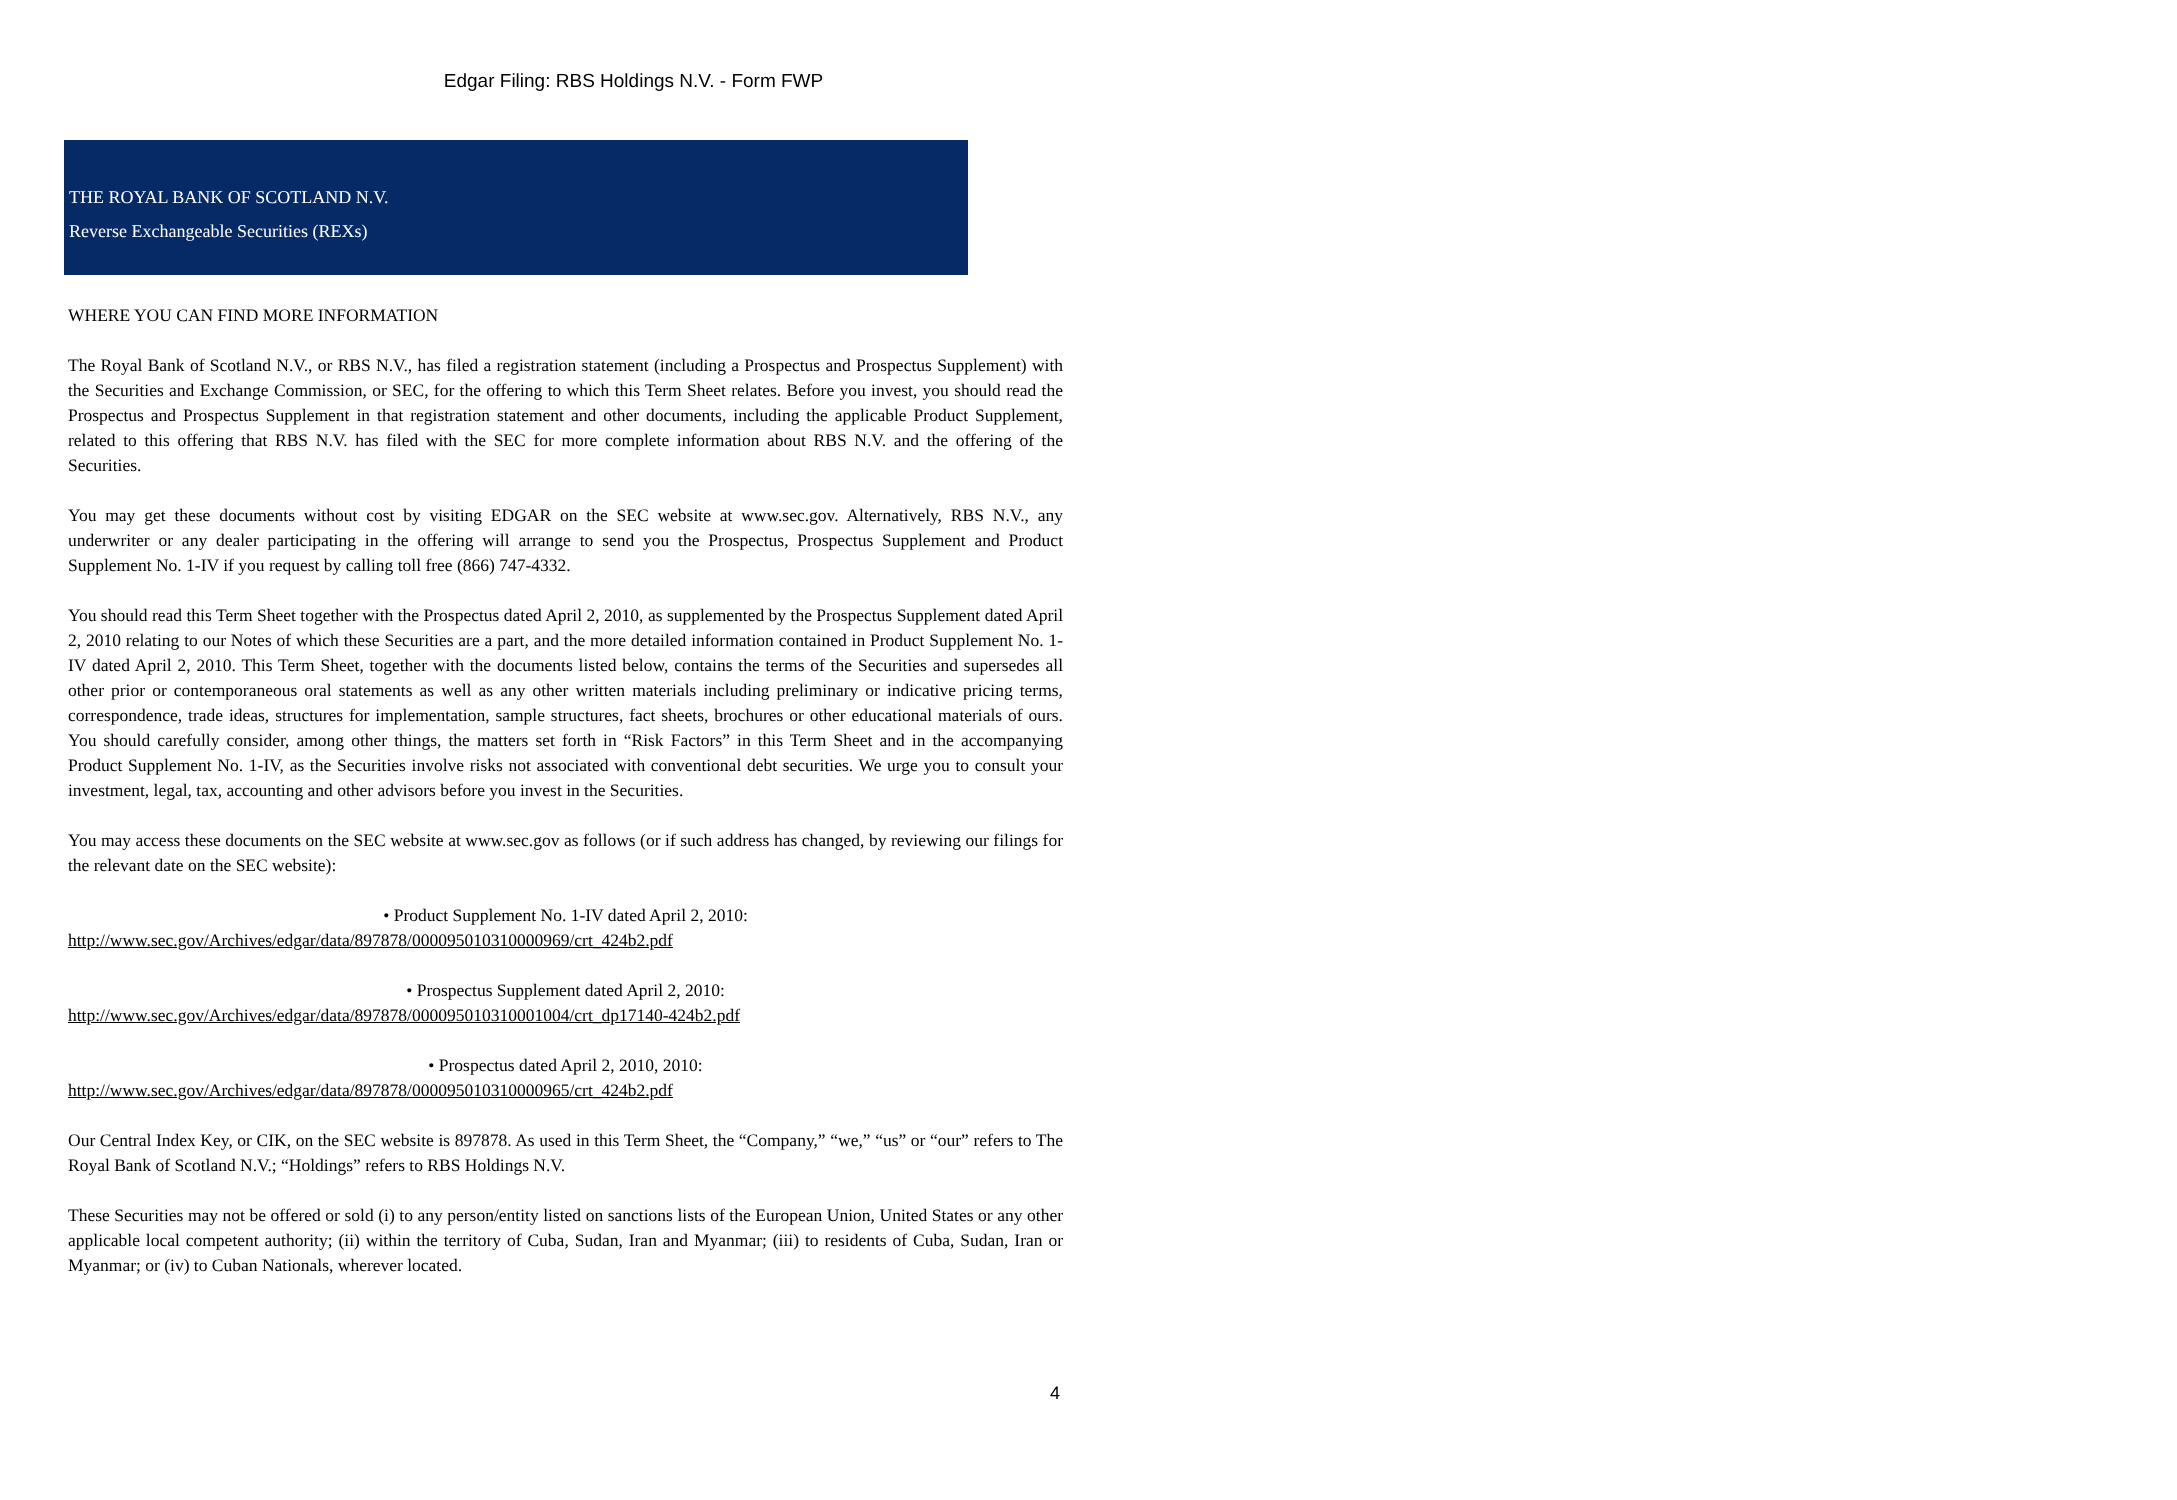Edgar Filing: RBS Holdings N.V. - Form FWP
THE ROYAL BANK OF SCOTLAND N.V.
Reverse Exchangeable Securities (REXs)
WHERE YOU CAN FIND MORE INFORMATION
The Royal Bank of Scotland N.V., or RBS N.V., has filed a registration statement (including a Prospectus and Prospectus Supplement) with the Securities and Exchange Commission, or SEC, for the offering to which this Term Sheet relates. Before you invest, you should read the Prospectus and Prospectus Supplement in that registration statement and other documents, including the applicable Product Supplement, related to this offering that RBS N.V. has filed with the SEC for more complete information about RBS N.V. and the offering of the Securities.
You may get these documents without cost by visiting EDGAR on the SEC website at www.sec.gov. Alternatively, RBS N.V., any underwriter or any dealer participating in the offering will arrange to send you the Prospectus, Prospectus Supplement and Product Supplement No. 1-IV if you request by calling toll free (866) 747-4332.
You should read this Term Sheet together with the Prospectus dated April 2, 2010, as supplemented by the Prospectus Supplement dated April 2, 2010 relating to our Notes of which these Securities are a part, and the more detailed information contained in Product Supplement No. 1-IV dated April 2, 2010. This Term Sheet, together with the documents listed below, contains the terms of the Securities and supersedes all other prior or contemporaneous oral statements as well as any other written materials including preliminary or indicative pricing terms, correspondence, trade ideas, structures for implementation, sample structures, fact sheets, brochures or other educational materials of ours. You should carefully consider, among other things, the matters set forth in “Risk Factors” in this Term Sheet and in the accompanying Product Supplement No. 1-IV, as the Securities involve risks not associated with conventional debt securities. We urge you to consult your investment, legal, tax, accounting and other advisors before you invest in the Securities.
You may access these documents on the SEC website at www.sec.gov as follows (or if such address has changed, by reviewing our filings for the relevant date on the SEC website):
• Product Supplement No. 1-IV dated April 2, 2010:
http://www.sec.gov/Archives/edgar/data/897878/000095010310000969/crt_424b2.pdf
• Prospectus Supplement dated April 2, 2010:
http://www.sec.gov/Archives/edgar/data/897878/000095010310001004/crt_dp17140-424b2.pdf
• Prospectus dated April 2, 2010, 2010:
http://www.sec.gov/Archives/edgar/data/897878/000095010310000965/crt_424b2.pdf
Our Central Index Key, or CIK, on the SEC website is 897878. As used in this Term Sheet, the “Company,” “we,” “us” or “our” refers to The Royal Bank of Scotland N.V.; “Holdings” refers to RBS Holdings N.V.
These Securities may not be offered or sold (i) to any person/entity listed on sanctions lists of the European Union, United States or any other applicable local competent authority; (ii) within the territory of Cuba, Sudan, Iran and Myanmar; (iii) to residents of Cuba, Sudan, Iran or Myanmar; or (iv) to Cuban Nationals, wherever located.
4